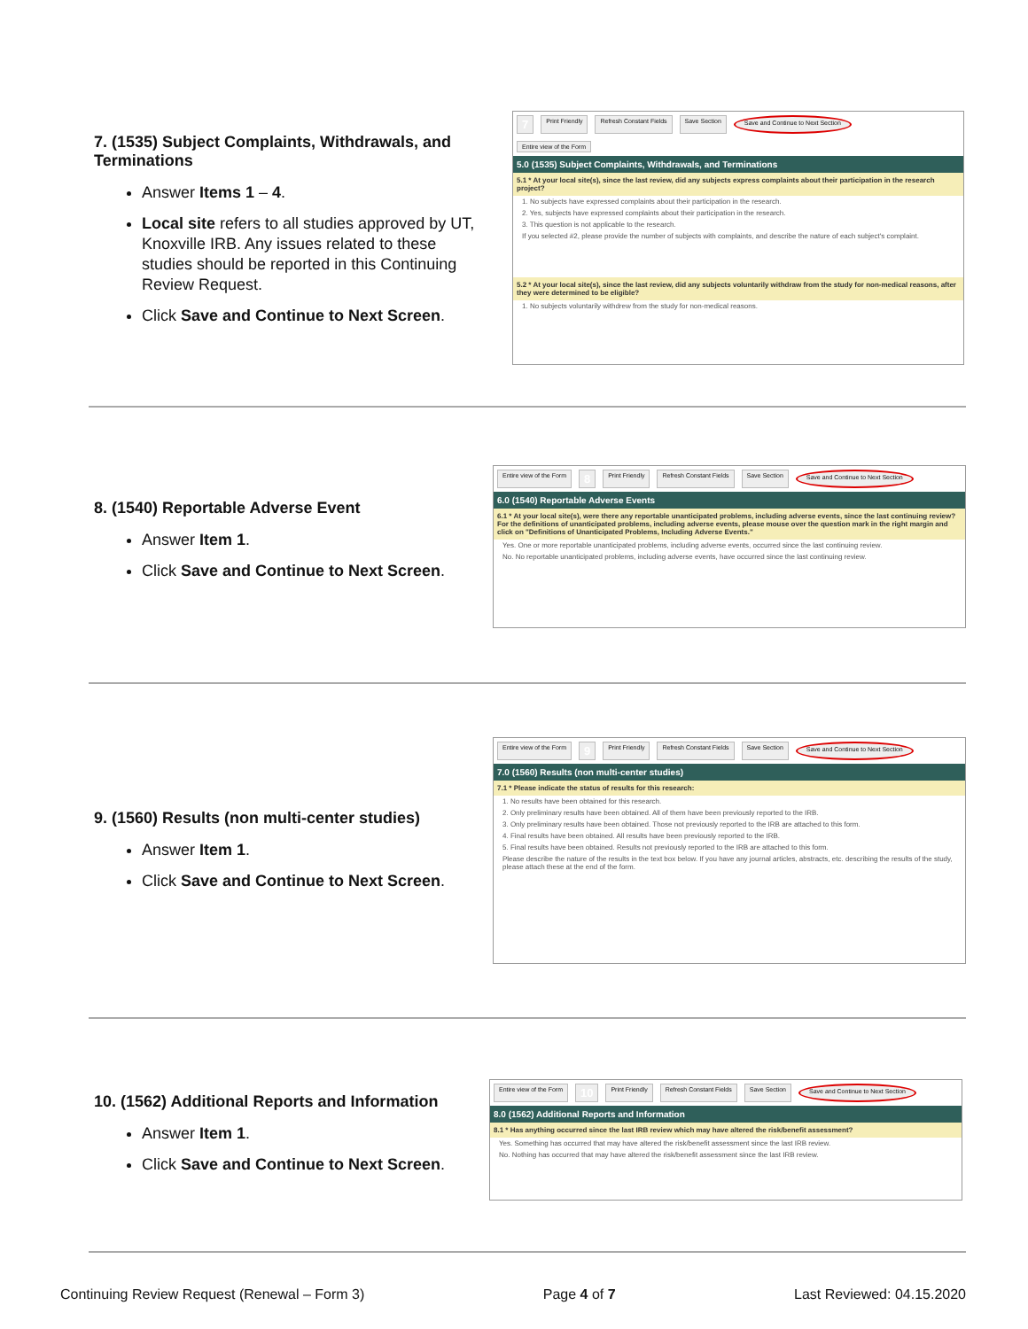7. (1535) Subject Complaints, Withdrawals, and Terminations
Answer Items 1 – 4.
Local site refers to all studies approved by UT, Knoxville IRB. Any issues related to these studies should be reported in this Continuing Review Request.
Click Save and Continue to Next Screen.
7 Print Friendly Refresh Constant Fields Save Section Save and Continue to Next Section
Entire view of the Form
5.0 (1535) Subject Complaints, Withdrawals, and Terminations
5.1 * At your local site(s), since the last review, did any subjects express complaints about their participation in the research project?
1. No subjects have expressed complaints about their participation in the research.
2. Yes, subjects have expressed complaints about their participation in the research.
3. This question is not applicable to the research.
If you selected #2, please provide the number of subjects with complaints, and describe the nature of each subject's complaint.
5.2 * At your local site(s), since the last review, did any subjects voluntarily withdraw from the study for non-medical reasons, after they were determined to be eligible?
1. No subjects voluntarily withdrew from the study for non-medical reasons.
8. (1540) Reportable Adverse Event
Answer Item 1.
Click Save and Continue to Next Screen.
Entire view of the Form 8 Print Friendly Refresh Constant Fields Save Section Save and Continue to Next Section
6.0 (1540) Reportable Adverse Events
6.1 * At your local site(s), were there any reportable unanticipated problems, including adverse events, since the last continuing review? For the definitions of unanticipated problems, including adverse events, please mouse over the question mark in the right margin and click on "Definitions of Unanticipated Problems, Including Adverse Events."
Yes. One or more reportable unanticipated problems, including adverse events, occurred since the last continuing review.
No. No reportable unanticipated problems, including adverse events, have occurred since the last continuing review.
9. (1560) Results (non multi-center studies)
Answer Item 1.
Click Save and Continue to Next Screen.
Entire view of the Form 9 Print Friendly Refresh Constant Fields Save Section Save and Continue to Next Section
7.0 (1560) Results (non multi-center studies)
7.1 * Please indicate the status of results for this research:
1. No results have been obtained for this research.
2. Only preliminary results have been obtained. All of them have been previously reported to the IRB.
3. Only preliminary results have been obtained. Those not previously reported to the IRB are attached to this form.
4. Final results have been obtained. All results have been previously reported to the IRB.
5. Final results have been obtained. Results not previously reported to the IRB are attached to this form.
Please describe the nature of the results in the text box below. If you have any journal articles, abstracts, etc. describing the results of the study, please attach these at the end of the form.
10. (1562) Additional Reports and Information
Answer Item 1.
Click Save and Continue to Next Screen.
Entire view of the Form 10 Print Friendly Refresh Constant Fields Save Section Save and Continue to Next Section
8.0 (1562) Additional Reports and Information
8.1 * Has anything occurred since the last IRB review which may have altered the risk/benefit assessment?
Yes. Something has occurred that may have altered the risk/benefit assessment since the last IRB review.
No. Nothing has occurred that may have altered the risk/benefit assessment since the last IRB review.
Continuing Review Request (Renewal – Form 3) Page 4 of 7 Last Reviewed: 04.15.2020